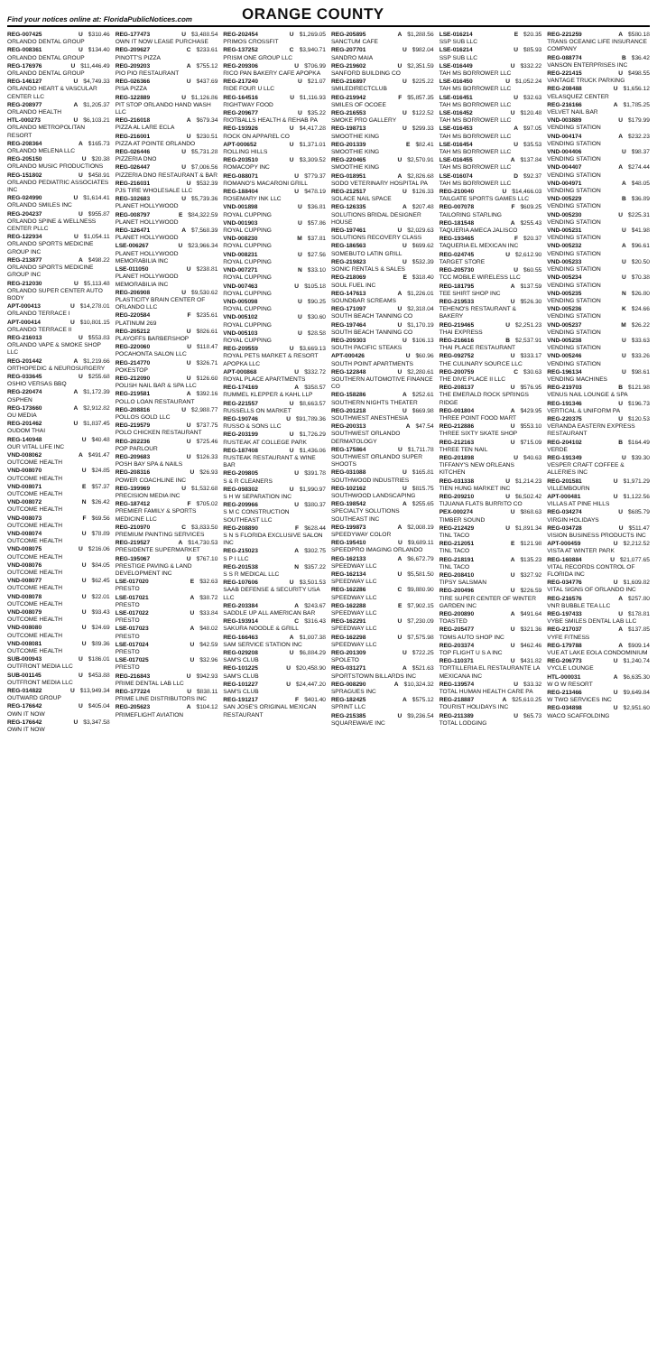Find your notices online at: FloridaPublicNotices.com
ORANGE COUNTY
REG-007425 U $310.46
ORLANDO DENTAL GROUP
REG-008361 U $134.40
ORLANDO DENTAL GROUP
REG-176976 U $11,446.49
ORLANDO DENTAL GROUP
REG-146127 U $4,749.33
ORLANDO HEART & VASCULAR CENTER LLC
REG-208977 A $1,205.37
ORLANDO HEALTH
HTL-000273 U $6,103.21
ORLANDO METROPOLITAN RESORT
REG-208364 A $165.73
ORLANDO MELENA LLC
REG-205150 U $20.38
ORLANDO MUSIC PRODUCTIONS
REG-151802 U $458.91
ORLANDO PEDIATRIC ASSOCIATES INC
REG-024990 U $1,614.41
ORLANDO SMILES INC
REG-204237 U $955.87
ORLANDO SPINE & WELLNESS CENTER PLLC
REG-122934 U $1,054.11
ORLANDO SPORTS MEDICINE GROUP INC
REG-213877 A $498.22
ORLANDO SPORTS MEDICINE GROUP INC
REG-212030 U $5,113.48
ORLANDO SUPER CENTER AUTO BODY
APT-000413 U $14,278.01
ORLANDO TERRACE I
APT-000414 U $10,801.15
ORLANDO TERRACE II
REG-216013 U $553.83
ORLANDO VAPE & SMOKE SHOP LLC
REG-201442 A $1,219.66
ORTHOPEDIC & NEUROSURGERY
REG-033645 U $255.68
OSHIO VERSAS BBQ
REG-220474 A $1,172.39
OSPHEN
REG-173660 A $2,912.82
OU MEDIA
REG-201462 U $1,837.45
OUDOM THAI
REG-140948 U $40.48
OUR VITAL LIFE INC
VND-008062 A $491.47
OUTCOME HEALTH
VND-008070 U $24.85
OUTCOME HEALTH
VND-008071 E $57.37
OUTCOME HEALTH
VND-008072 N $26.42
OUTCOME HEALTH
VND-008073 F $69.56
OUTCOME HEALTH
VND-008074 U $78.89
OUTCOME HEALTH
VND-008075 U $216.06
OUTCOME HEALTH
VND-008076 U $84.05
OUTCOME HEALTH
VND-008077 U $62.45
OUTCOME HEALTH
VND-008078 U $22.01
OUTCOME HEALTH
VND-008079 U $93.43
OUTCOME HEALTH
VND-008080 U $24.69
OUTCOME HEALTH
VND-008081 U $89.36
OUTCOME HEALTH
SUB-000943 U $186.01
OUTFRONT MEDIA LLC
SUB-001145 U $453.88
OUTFRONT MEDIA LLC
REG-014822 U $13,949.34
OUTWARD GROUP
REG-176642 U $405.04
OWN IT NOW
REG-176642 U $3,347.58
OWN IT NOW
REG-177473 U $3,488.54
OWN IT NOW LEASE PURCHASE
REG-209627 C $233.61
PINOTT'S PIZZA
REG-209203 A $755.12
PIO PIO RESTAURANT
REG-026366 U $437.69
PISA PIZZA
REG-122889 U $1,126.86
PIT STOP ORLANDO HAND WASH LLC
REG-216018 A $679.34
PIZZA AL LARE ECLA
REG-216001 U $230.51
PIZZA AT POINTE ORLANDO
REG-026446 U $5,731.28
PIZZERIA DNO
REG-026447 U $7,006.56
PIZZERIA DNO RESTAURANT & BAR
REG-216031 U $532.39
PJS TIRE WHOLESALE LLC
REG-102683 U $5,739.36
PLANET HOLLYWOOD
REG-008797 E $84,322.59
PLANET HOLLYWOOD
REG-126471 A $7,568.39
PLANET HOLLYWOOD
LSE-006267 U $23,966.34
PLANET HOLLYWOOD MEMORABILIA INC
LSE-011050 U $238.81
PLANET HOLLYWOOD MEMORABILIA INC
REG-206908 U $9,530.62
PLASTICITY BRAIN CENTER OF ORLANDO LLC
REG-220584 F $235.61
PLATINUM 269
REG-205212 U $826.61
PLAYOFFS BARBERSHOP
REG-220060 U $118.47
POCAHONTA SALON LLC
REG-214770 U $326.71
POKESTOP
REG-212090 U $126.60
POLISH NAIL BAR & SPA LLC
REG-219581 A $392.16
POLLO LOAN RESTAURANT
REG-208816 U $2,988.77
POLLOS GOLD LLC
REG-219579 U $737.75
POLO CHICKEN RESTAURANT
REG-202236 U $725.46
POP PARLOUR
REG-209683 U $126.33
POSH BAY SPA & NAILS
REG-208316 U $26.93
POWER COACHLINE INC
REG-199969 U $1,532.68
PRECISION MEDIA INC
REG-187412 F $705.02
PREMIER FAMILY & SPORTS MEDICINE LLC
REG-210970 C $3,833.50
PREMIUM PAINTING SERVICES
REG-219527 A $14,730.53
PRESIDENTE SUPERMARKET
REG-195067 U $767.10
PRESTIGE PAVING & LAND DEVELOPMENT INC
LSE-017020 E $32.63
PRESTO
LSE-017021 A $38.72
PRESTO
LSE-017022 U $33.84
PRESTO
LSE-017023 A $48.02
PRESTO
LSE-017024 U $42.59
PRESTO
LSE-017025 U $32.96
PRESTO
REG-216843 U $942.93
PRIME DENTAL LAB LLC
REG-177224 U $838.11
PRIME LINE DISTRIBUTORS INC
REG-205623 A $104.12
PRIMEFLIGHT AVIATION
REG-202454 U $1,269.05
PRIMOS CROSSFIT
REG-137252 C $3,940.71
PRISM ONE GROUP LLC
REG-209306 U $706.99
RICO PAN BAKERY CAFE APOPKA
REG-217240 U $21.07
RIDE FOUR U LLC
REG-164516 U $1,116.93
RIGHTWAY FOOD
REG-209677 U $35.22
RIOTBALLS HEALTH & REHAB PA
REG-193926 U $4,417.28
ROCK ON APPAREL CO
APT-000652 U $1,371.01
ROLLING HILLS
REG-203510 U $3,309.52
ROMACOPY INC
REG-088071 U $779.37
ROMANO'S MACARONI GRILL
REG-188404 U $478.19
ROSEMARY INK LLC
VND-001898 U $36.81
ROYAL CUPPING
VND-001903 U $57.86
ROYAL CUPPING
VND-008230 M $37.81
ROYAL CUPPING
VND-008231 U $27.56
ROYAL CUPPING
VND-007271 N $33.10
ROYAL CUPPING
VND-007463 U $105.18
ROYAL CUPPING
VND-005098 U $90.25
ROYAL CUPPING
VND-005102 U $30.60
ROYAL CUPPING
VND-005103 U $28.58
ROYAL CUPPING
REG-209559 U $3,669.13
ROYAL PETS MARKET & RESORT APOPKA LLC
APT-000868 U $332.72
ROYAL PLACE APARTMENTS
REG-174169 A $358.57
RUMMEL KLEPPER & KAHL LLP
REG-221557 U $8,663.57
RUSSELLS ON MARKET
REG-190746 U $91,789.36
RUSSO & SONS LLC
REG-203199 U $1,726.29
RUSTEAK AT COLLEGE PARK
REG-187408 U $1,436.06
RUSTEAK RESTAURANT & WINE BAR
REG-209805 U $391.78
S & R CLEANERS
REG-098302 U $1,990.97
S H W SEPARATION INC
REG-209966 U $380.37
S M C CONSTRUCTION SOUTHEAST LLC
REG-208890 F $628.44
S N S FLORIDA EXCLUSIVE SALON INC
REG-215023 A $302.75
S P I LLC
REG-201538 N $357.22
S S R MEDICAL LLC
REG-107606 U $3,501.53
SAAB DEFENSE & SECURITY USA LLC
REG-203384 A $243.67
SADDLE UP ALL AMERICAN BAR
REG-193914 C $316.43
SAKURA NOODLE & GRILL
REG-166463 A $1,007.38
SAM SERVICE STATION INC
REG-029208 U $6,884.29
SAM'S CLUB
REG-101225 U $20,458.90
SAM'S CLUB
REG-101227 U $24,447.20
SAM'S CLUB
REG-191217 F $401.40
SAN JOSE'S ORIGINAL MEXICAN RESTAURANT
REG-205895 A $1,288.56
SANCTUM CAFE
REG-207701 U $982.04
SANDRO MAIA
REG-219602 U $2,351.59
SANFORD BUILDING CO
REG-216897 U $225.22
SMILEDIRECTCLUB
REG-219942 F $5,857.35
SMILES OF OCOEE
REG-216553 U $122.52
SMOKE PRO GALLERY
REG-198713 U $299.33
SMOOTHIE KING
REG-201339 E $82.41
SMOOTHIE KING
REG-220465 U $2,570.91
SMOOTHIE KING
REG-018951 A $2,826.68
SODO VETERINARY HOSPITAL PA
REG-212517 U $126.33
SOLACE NAIL SPACE
REG-126335 A $207.48
SOLUTIONS BRIDAL DESIGNER HOUSE
REG-197461 U $2,029.63
SOLUTIONS RECOVERY CLASS
REG-186563 U $699.62
SOMEBUTO LATIN GRILL
REG-219823 U $532.39
SONIC RENTALS & SALES
REG-218069 E $318.40
SOUL FUEL INC
REG-147613 A $1,226.01
SOUNDBAR SCREAMS
REG-171097 U $2,318.04
SOUTH BEACH TANNING CO
REG-197464 U $1,170.19
SOUTH BEACH TANNING CO
REG-209303 U $106.13
SOUTH PACIFIC STEAKS
APT-000426 U $60.96
SOUTH POINT APARTMENTS
REG-122848 U $2,280.61
SOUTHERN AUTOMOTIVE FINANCE CO
REG-158286 A $252.61
SOUTHERN NIGHTS THEATER
REG-201218 U $669.98
SOUTHWEST ANESTHESIA
REG-200313 A $47.54
SOUTHWEST ORLANDO DERMATOLOGY
REG-175864 U $1,711.78
SOUTHWEST ORLANDO SUPER SHOOTS
REG-031088 U $165.81
SOUTHWOOD INDUSTRIES
REG-102162 U $815.75
SOUTHWOOD LANDSCAPING
REG-198542 A $255.65
SPECIALTY SOLUTIONS SOUTHEAST INC
REG-199873 A $2,008.19
SPEEDYWAY COLOR
REG-195410 U $9,689.11
SPEEDPRO IMAGING ORLANDO
REG-162133 A $6,672.79
SPEEDWAY LLC
REG-162134 U $5,581.50
SPEEDWAY LLC
REG-162286 C $9,880.90
SPEEDWAY LLC
REG-162288 E $7,902.15
SPEEDWAY LLC
REG-162291 U $7,230.09
SPEEDWAY LLC
REG-162298 U $7,575.98
SPEEDWAY LLC
REG-201309 U $722.25
SPOLETO
REG-031271 A $521.63
SPORTSTOWN BILLARDS INC
REG-008290 A $10,324.32
SPRAGUES INC
REG-182425 A $575.12
SPRINT LLC
REG-215385 U $9,236.54
SQUAREWAVE INC
LSE-016214 E $20.35
SSP SUB LLC
LSE-016214 U $85.93
SSP SUB LLC
LSE-016449 U $332.22
TAH MS BORROWER LLC
LSE-016450 U $1,052.24
TAH MS BORROWER LLC
LSE-016451 U $32.63
TAH MS BORROWER LLC
LSE-016452 U $120.48
TAH MS BORROWER LLC
LSE-016453 A $97.05
TAH MS BORROWER LLC
LSE-016454 U $35.53
TAH MS BORROWER LLC
LSE-016455 A $137.84
TAH MS BORROWER LLC
LSE-016074 D $92.37
TAH MS BORROWER LLC
REG-210040 U $14,466.03
TAILGATE SPORTS GAMES LLC
REG-007078 F $609.25
TAILORING STARLING
REG-181548 A $255.43
TAQUERIA AMECA JALISCO
REG-193465 F $20.37
TAQUERIA EL MEXICAN INC
REG-024745 U $2,612.90
TARGET STORE
REG-205730 U $60.55
TCC MOBILE WIRELESS LLC
REG-181795 A $137.59
TEE SHIRT SHOP INC
REG-219533 U $526.30
TEHENO'S RESTAURANT & BAKERY
REG-219465 U $2,251.23
THAI EXPRESS
REG-216616 B $2,537.91
THAI PLACE RESTAURANT
REG-092752 U $333.17
THE CULINARY SOURCE LLC
REG-200759 C $30.63
THE DIVE PLACE II LLC
REG-208137 U $576.95
THE EMERALD ROCK SPRINGS RIDGE
REG-001804 A $429.95
THREE POINT FOOD MART
REG-212886 U $553.10
THREE SIXTY SKATE SHOP
REG-212163 U $715.09
THREE TEN NAIL
REG-201898 U $40.63
TIFFANY'S NEW ORLEANS KITCHEN
REG-031338 U $1,214.23
TIEN HUNG MARKET INC
REG-209210 U $6,502.42
TIJUANA FLATS BURRITO CO
PEX-000274 U $868.63
TIMBER SOUND
REG-212429 U $1,891.34
TINL TACO
REG-212051 E $121.98
TINL TACO
REG-218191 A $135.23
TINL TACO
REG-208410 U $327.92
TIPSY SALSMAN
REG-200496 U $226.59
TIRE SUPER CENTER OF WINTER GARDEN INC
REG-200890 A $491.64
TOASTED
REG-205477 U $321.36
TOMS AUTO SHOP INC
REG-203374 U $462.46
TOP FLIGHT U S A INC
REG-110371 U $431.82
TORTILLERIA EL RESTAURANTE LA MEXICANA INC
REG-139574 U $33.32
TOTAL HUMAN HEALTH CARE PA
REG-218887 A $25,610.25
TOURIST HOLIDAYS INC
REG-211389 U $65.73
TOTAL LODGING
REG-221259 A $580.18
TRANS OCEANIC LIFE INSURANCE COMPANY
REG-088774 B $36.42
VANSON ENTERPRISES INC
REG-221415 U $498.55
VANTAGE TRUCK PARKING
REG-208488 U $1,656.12
VELASQUEZ CENTER
REG-216166 A $1,785.25
VELVET NAIL BAR
VND-003889 U $179.99
VENDING STATION
VND-004174 A $232.23
VENDING STATION
VND-004406 U $98.37
VENDING STATION
VND-004407 A $274.44
VENDING STATION
VND-004971 A $48.05
VENDING STATION
VND-005229 B $36.89
VENDING STATION
VND-005230 U $225.31
VENDING STATION
VND-005231 U $41.98
VENDING STATION
VND-005232 A $96.61
VENDING STATION
VND-005233 U $20.50
VENDING STATION
VND-005234 U $70.38
VENDING STATION
VND-005235 N $26.80
VENDING STATION
VND-005236 K $24.66
VENDING STATION
VND-005237 M $26.22
VENDING STATION
VND-005238 U $33.63
VENDING STATION
VND-005246 U $33.26
VENDING STATION
REG-196134 U $98.61
VENDING MACHINES
REG-219703 B $121.98
VENUS NAIL LOUNGE & SPA
REG-191346 U $196.73
VERTICAL & UNIFORM PA
REG-220375 U $120.53
VERANDA EASTERN EXPRESS RESTAURANT
REG-204102 B $164.49
VERDE
REG-191349 U $39.30
VESPER CRAFT COFFEE & ALLERIES INC
REG-201581 U $1,971.29
VILLEMBOURN
APT-000481 U $1,122.56
VILLAS AT PINE HILLS
REG-034274 U $685.79
VIRGIN HOLIDAYS
REG-034728 U $511.47
VISION BUSINESS PRODUCTS INC
APT-000459 U $2,212.52
VISTA AT WINTER PARK
REG-160884 U $21,077.65
VITAL RECORDS CONTROL OF FLORIDA INC
REG-034776 U $1,609.82
VITAL SIGNS OF ORLANDO INC
REG-216576 A $257.80
VNR BUBBLE TEA LLC
REG-197433 U $178.81
VYBE SMILES DENTAL LAB LLC
REG-217037 A $137.85
VYFE FITNESS
REG-179788 A $909.14
VUE AT LAKE EOLA CONDOMINIUM
REG-206773 U $1,240.74
VYCLE LOUNGE
HTL-000031 A $6,635.30
W O W RESORT
REG-213466 U $9,649.84
W TWO SERVICES INC
REG-034898 U $2,951.60
WACO SCAFFOLDING